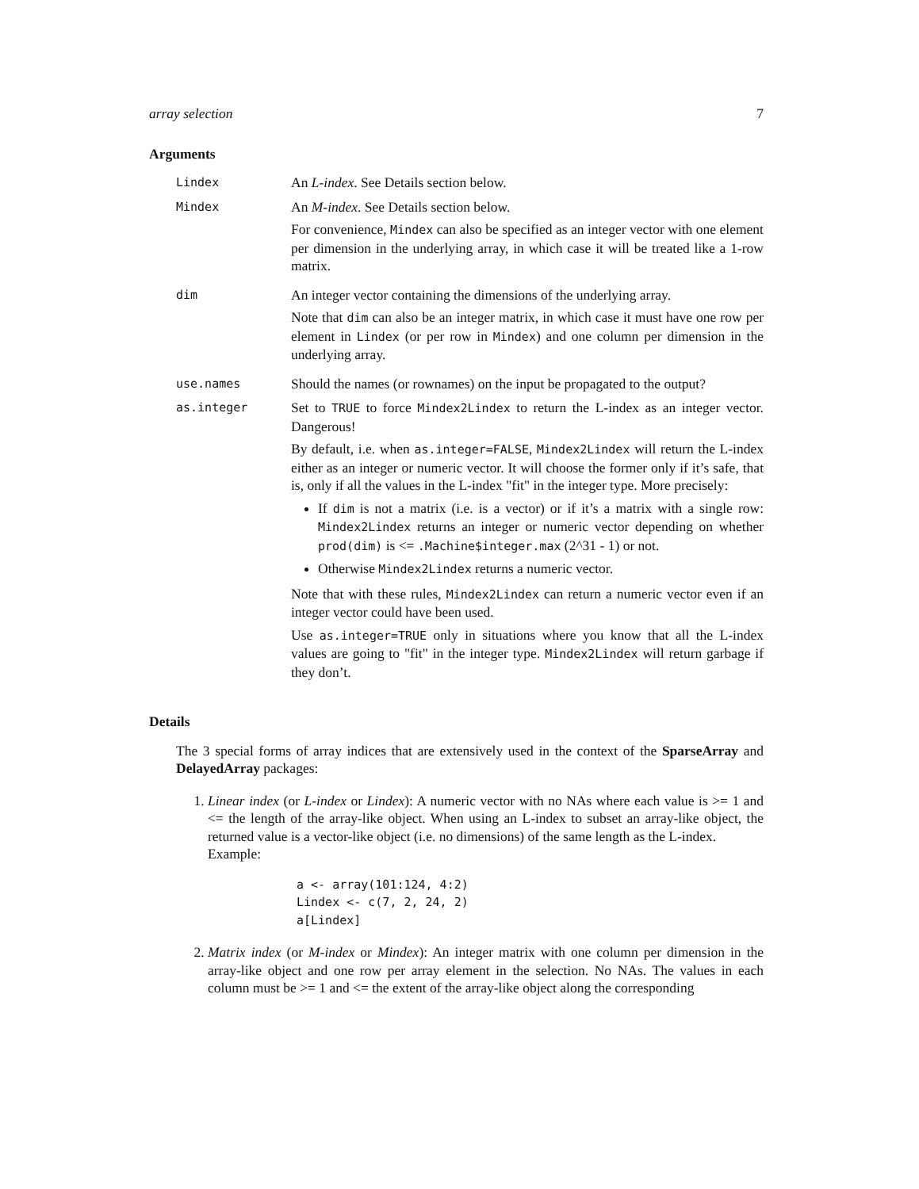array selection 7
Arguments
Lindex
An L-index. See Details section below.
Mindex
An M-index. See Details section below.
For convenience, Mindex can also be specified as an integer vector with one element per dimension in the underlying array, in which case it will be treated like a 1-row matrix.
dim
An integer vector containing the dimensions of the underlying array.
Note that dim can also be an integer matrix, in which case it must have one row per element in Lindex (or per row in Mindex) and one column per dimension in the underlying array.
use.names
Should the names (or rownames) on the input be propagated to the output?
as.integer
Set to TRUE to force Mindex2Lindex to return the L-index as an integer vector. Dangerous!
By default, i.e. when as.integer=FALSE, Mindex2Lindex will return the L-index either as an integer or numeric vector. It will choose the former only if it’s safe, that is, only if all the values in the L-index "fit" in the integer type. More precisely:
If dim is not a matrix (i.e. is a vector) or if it’s a matrix with a single row: Mindex2Lindex returns an integer or numeric vector depending on whether prod(dim) is <= .Machine$integer.max (2^31 - 1) or not.
Otherwise Mindex2Lindex returns a numeric vector.
Note that with these rules, Mindex2Lindex can return a numeric vector even if an integer vector could have been used.
Use as.integer=TRUE only in situations where you know that all the L-index values are going to "fit" in the integer type. Mindex2Lindex will return garbage if they don’t.
Details
The 3 special forms of array indices that are extensively used in the context of the SparseArray and DelayedArray packages:
1. Linear index (or L-index or Lindex): A numeric vector with no NAs where each value is >= 1 and <= the length of the array-like object. When using an L-index to subset an array-like object, the returned value is a vector-like object (i.e. no dimensions) of the same length as the L-index.
Example:
a <- array(101:124, 4:2)
Lindex <- c(7, 2, 24, 2)
a[Lindex]
2. Matrix index (or M-index or Mindex): An integer matrix with one column per dimension in the array-like object and one row per array element in the selection. No NAs. The values in each column must be >= 1 and <= the extent of the array-like object along the corresponding